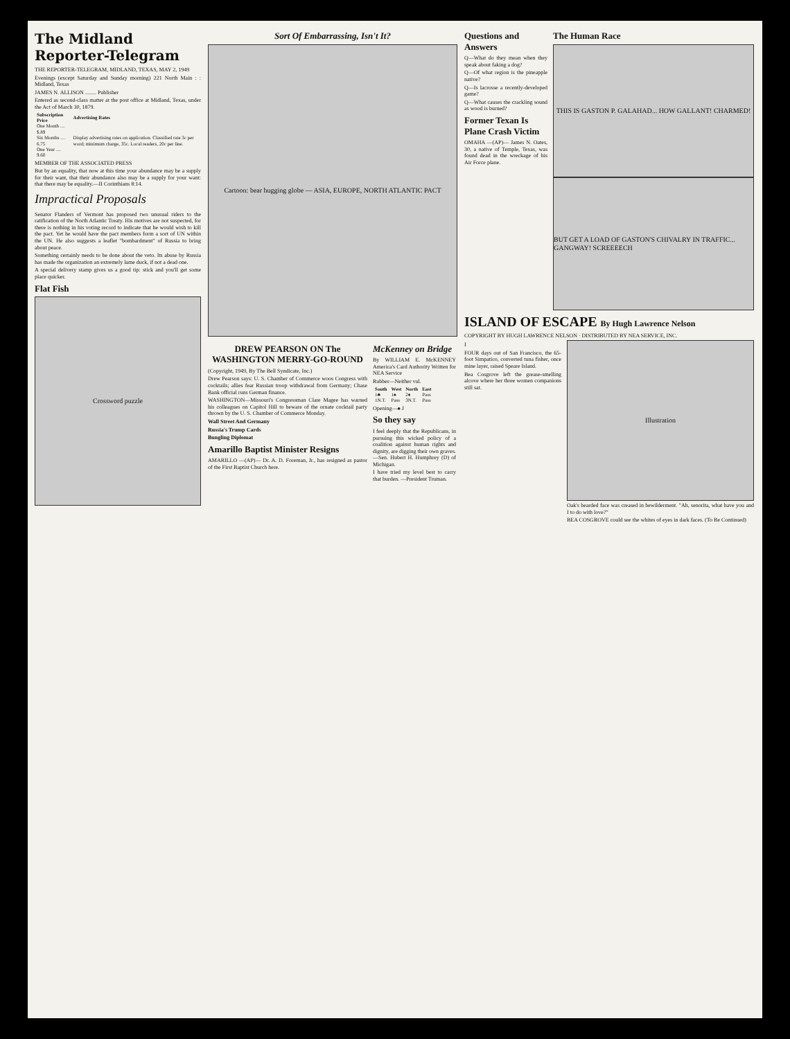The Midland Reporter-Telegram
THE REPORTER-TELEGRAM, MIDLAND, TEXAS, MAY 2, 1949
Evenings (except Saturday and Sunday morning) 221 North Main : : Midland, Texas
JAMES N. ALLISON ........ Publisher
Entered as second-class matter at the post office at Midland, Texas, under the Act of March 30, 1879.
| Subscription Price | Advertising Rates |
| --- | --- |
| One Month .... $.89 Six Months .... 6.75 One Year .... 9.60 | Display advertising rates on application. Classified rate 3c per word; minimum charge, 35c. Local readers, 20c per line. |
MEMBER OF THE ASSOCIATED PRESS
But by an equality, that now at this time your abundance may be a supply for their want, that their abundance also may be a supply for your want: that there may be equality.—II Corinthians 8:14.
Impractical Proposals
Senator Flanders of Vermont has proposed two unusual riders to the ratification of the North Atlantic Treaty. His motives are not suspected, for there is nothing in his voting record to indicate that he would wish to kill the pact. Yet he would have the pact members form a sort of UN within the UN. He also suggests a leaflet "bombardment" of Russia to bring about peace.
Something certainly needs to be done about the veto. Its abuse by Russia has made the organization an extremely lame duck, if not a dead one.
A special delivery stamp gives us a good tip: stick and you'll get some place quicker.
Flat Fish
Crossword puzzle
Sort Of Embarrassing, Isn't It?
Cartoon: bear hugging globe — ASIA, EUROPE, NORTH ATLANTIC PACT
DREW PEARSON ON The WASHINGTON MERRY-GO-ROUND
(Copyright, 1949, By The Bell Syndicate, Inc.)
Drew Pearson says: U. S. Chamber of Commerce woos Congress with cocktails; allies fear Russian troop withdrawal from Germany; Chase Bank official runs German finance.
WASHINGTON—Missouri's Congressman Clare Magee has warned his colleagues on Capitol Hill to beware of the ornate cocktail party thrown by the U. S. Chamber of Commerce Monday.
Wall Street And Germany
Russia's Trump Cards
Bungling Diplomat
Amarillo Baptist Minister Resigns
AMARILLO —(AP)— Dr. A. D. Foreman, Jr., has resigned as pastor of the First Baptist Church here.
McKenney on Bridge
By WILLIAM E. McKENNEY America's Card Authority Written for NEA Service
Rubber—Neither vul.
| South | West | North | East |
| --- | --- | --- | --- |
| 1♣ | 1♠ | 2♦ | Pass |
| 1N.T. | Pass | 3N.T. | Pass |
Opening—♠ J
So they say
I feel deeply that the Republicans, in pursuing this wicked policy of a coalition against human rights and dignity, are digging their own graves. —Sen. Hubert H. Humphrey (D) of Michigan.
I have tried my level best to carry that burden. —President Truman.
Questions and Answers
Q—What do they mean when they speak about faking a dog?
Q—Of what region is the pineapple native?
Q—Is lacrosse a recently-developed game?
Q—What causes the crackling sound as wood is burned?
Former Texan Is Plane Crash Victim
OMAHA —(AP)— James N. Oates, 30, a native of Temple, Texas, was found dead in the wreckage of his Air Force plane.
The Human Race
THIS IS GASTON P. GALAHAD... HOW GALLANT! CHARMED!
BUT GET A LOAD OF GASTON'S CHIVALRY IN TRAFFIC... GANGWAY! SCREEEECH
ISLAND OF ESCAPE By Hugh Lawrence Nelson
COPYRIGHT BY HUGH LAWRENCE NELSON · DISTRIBUTED BY NEA SERVICE, INC.
I
FOUR days out of San Francisco, the 65-foot Simpatico, converted tuna fisher, once mine layer, raised Speare Island.
Bea Cosgrove left the grease-smelling alcove where her three women companions still sat.
Illustration
Oak's bearded face was creased in bewilderment. "Ah, senorita, what have you and I to do with love?"
BEA COSGROVE could see the whites of eyes in dark faces. (To Be Continued)